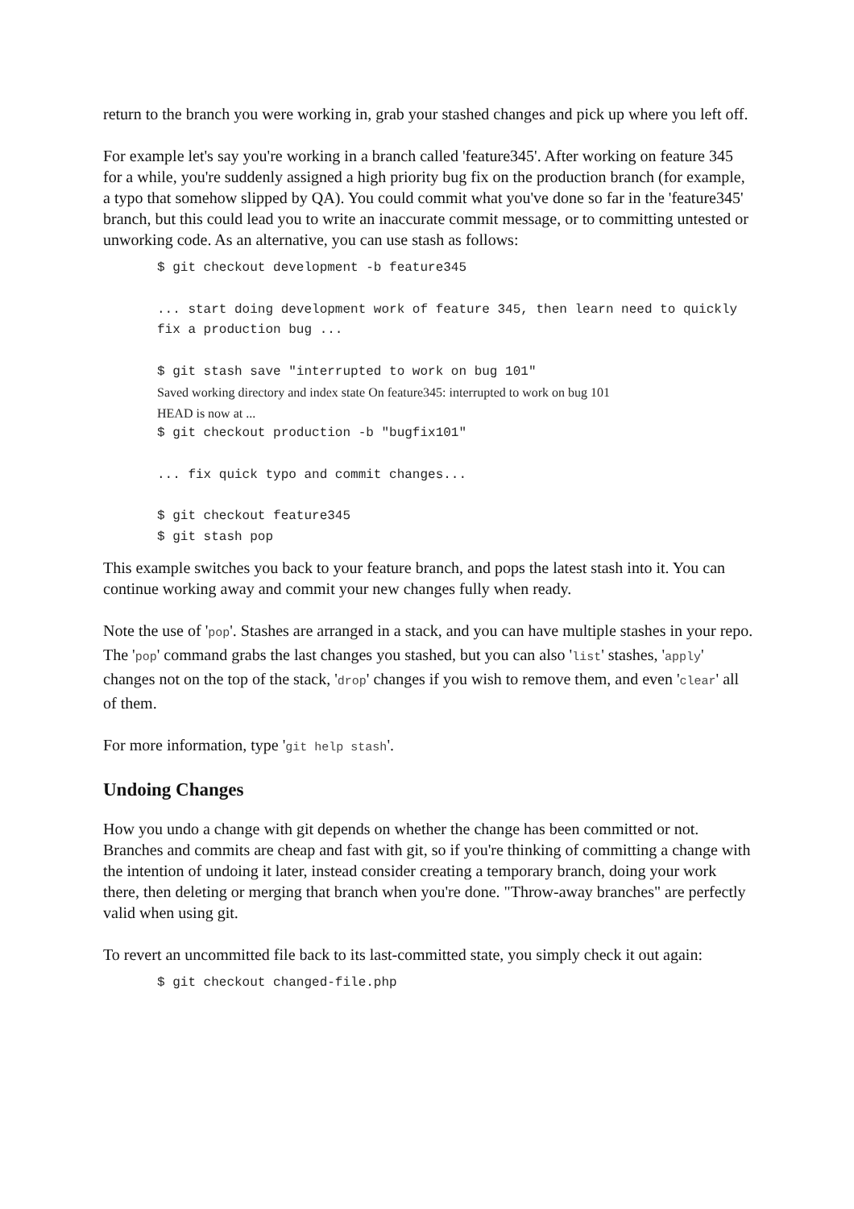return to the branch you were working in, grab your stashed changes and pick up where you left off.
For example let's say you're working in a branch called 'feature345'. After working on feature 345 for a while, you're suddenly assigned a high priority bug fix on the production branch (for example, a typo that somehow slipped by QA). You could commit what you've done so far in the 'feature345' branch, but this could lead you to write an inaccurate commit message, or to committing untested or unworking code. As an alternative, you can use stash as follows:
$ git checkout development -b feature345
... start doing development work of feature 345, then learn need to quickly fix a production bug ...
$ git stash save "interrupted to work on bug 101"
Saved working directory and index state On feature345: interrupted to work on bug 101
HEAD is now at ...
$ git checkout production -b "bugfix101"
... fix quick typo and commit changes...
$ git checkout feature345
$ git stash pop
This example switches you back to your feature branch, and pops the latest stash into it. You can continue working away and commit your new changes fully when ready.
Note the use of 'pop'. Stashes are arranged in a stack, and you can have multiple stashes in your repo. The 'pop' command grabs the last changes you stashed, but you can also 'list' stashes, 'apply' changes not on the top of the stack, 'drop' changes if you wish to remove them, and even 'clear' all of them.
For more information, type 'git help stash'.
Undoing Changes
How you undo a change with git depends on whether the change has been committed or not. Branches and commits are cheap and fast with git, so if you're thinking of committing a change with the intention of undoing it later, instead consider creating a temporary branch, doing your work there, then deleting or merging that branch when you're done. "Throw-away branches" are perfectly valid when using git.
To revert an uncommitted file back to its last-committed state, you simply check it out again:
$ git checkout changed-file.php